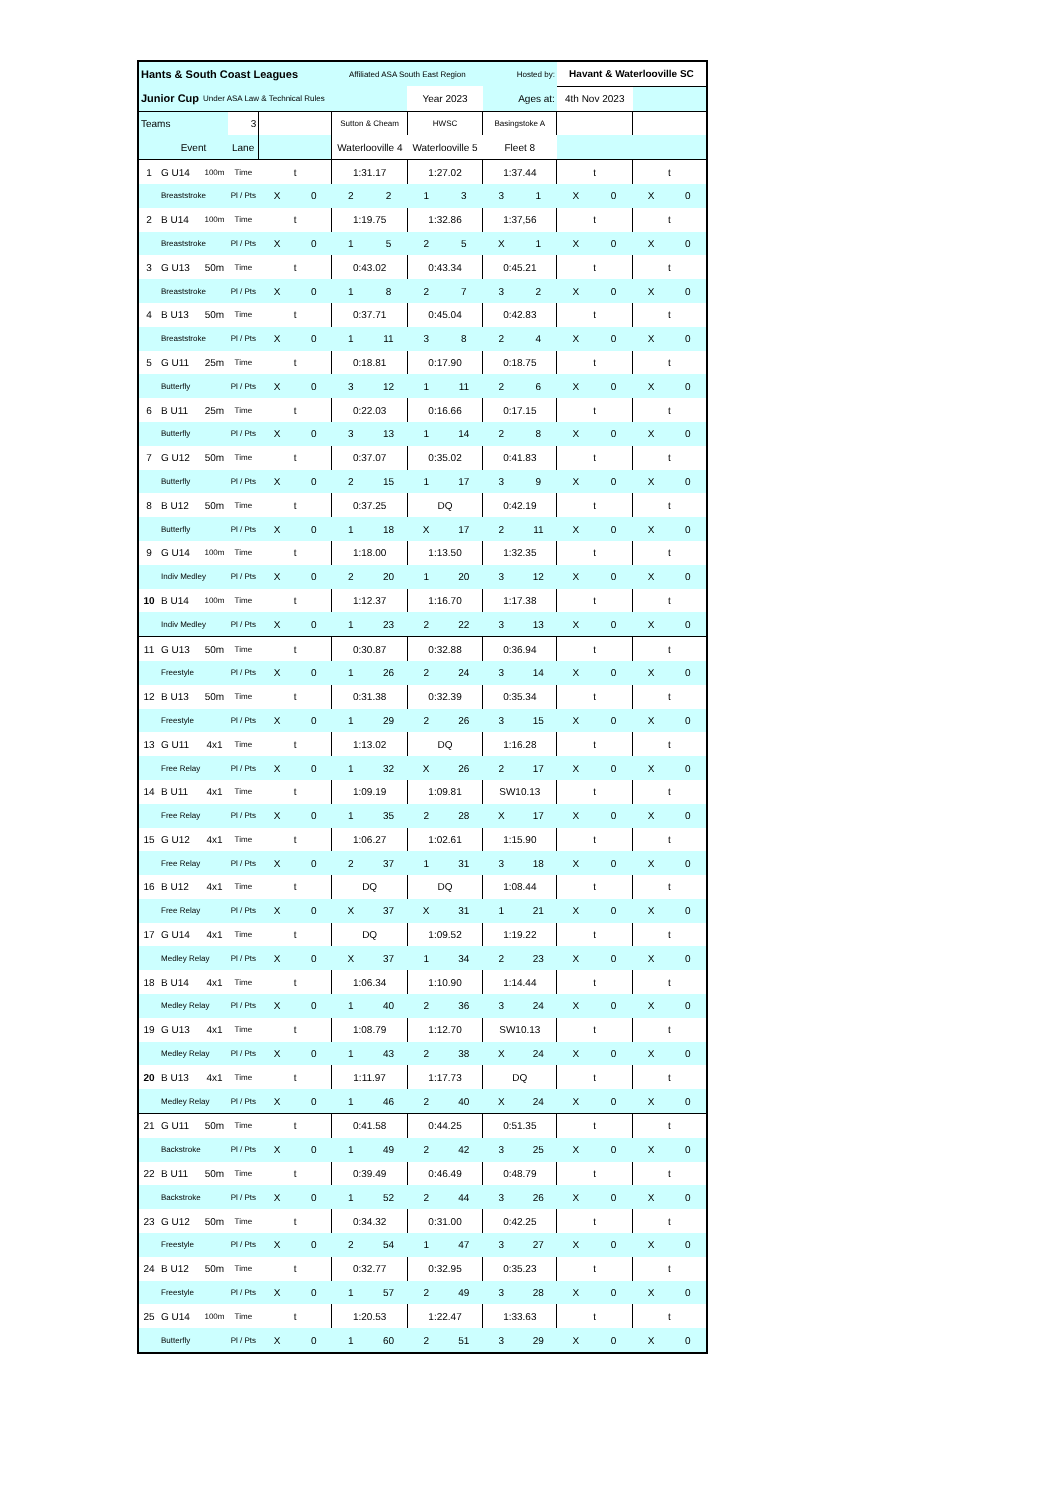| Hants & South Coast Leagues | | | | | | Affiliated ASA South East Region | | | | Hosted by: | | Havant & Waterlooville SC | | | |
| Junior Cup | | Under ASA Law & Technical Rules | | | | | | Year 2023 | | Ages at: | | 4th Nov 2023 | | | |
| Teams | | | 3 | | | Sutton & Cheam | | HWSC | | Basingstoke A | | | | | |
| | Event | | Lane | | | Waterlooville 4 | | Waterlooville 5 | | Fleet 8 | | | | | |
| 1 | G U14 | 100m | Time | t | | 1:31.17 | | 1:27.02 | | 1:37.44 | | t | | t | |
| | Breaststroke | | Pl / Pts | X | 0 | 2 | 2 | 1 | 3 | 3 | 1 | X | 0 | X | 0 |
| 2 | B U14 | 100m | Time | t | | 1:19.75 | | 1:32.86 | | 1:37,56 | | t | | t | |
| | Breaststroke | | Pl / Pts | X | 0 | 1 | 5 | 2 | 5 | X | 1 | X | 0 | X | 0 |
| 3 | G U13 | 50m | Time | t | | 0:43.02 | | 0:43.34 | | 0:45.21 | | t | | t | |
| | Breaststroke | | Pl / Pts | X | 0 | 1 | 8 | 2 | 7 | 3 | 2 | X | 0 | X | 0 |
| 4 | B U13 | 50m | Time | t | | 0:37.71 | | 0:45.04 | | 0:42.83 | | t | | t | |
| | Breaststroke | | Pl / Pts | X | 0 | 1 | 11 | 3 | 8 | 2 | 4 | X | 0 | X | 0 |
| 5 | G U11 | 25m | Time | t | | 0:18.81 | | 0:17.90 | | 0:18.75 | | t | | t | |
| | Butterfly | | Pl / Pts | X | 0 | 3 | 12 | 1 | 11 | 2 | 6 | X | 0 | X | 0 |
| 6 | B U11 | 25m | Time | t | | 0:22.03 | | 0:16.66 | | 0:17.15 | | t | | t | |
| | Butterfly | | Pl / Pts | X | 0 | 3 | 13 | 1 | 14 | 2 | 8 | X | 0 | X | 0 |
| 7 | G U12 | 50m | Time | t | | 0:37.07 | | 0:35.02 | | 0:41.83 | | t | | t | |
| | Butterfly | | Pl / Pts | X | 0 | 2 | 15 | 1 | 17 | 3 | 9 | X | 0 | X | 0 |
| 8 | B U12 | 50m | Time | t | | 0:37.25 | | DQ | | 0:42.19 | | t | | t | |
| | Butterfly | | Pl / Pts | X | 0 | 1 | 18 | X | 17 | 2 | 11 | X | 0 | X | 0 |
| 9 | G U14 | 100m | Time | t | | 1:18.00 | | 1:13.50 | | 1:32.35 | | t | | t | |
| | Indiv Medley | | Pl / Pts | X | 0 | 2 | 20 | 1 | 20 | 3 | 12 | X | 0 | X | 0 |
| 10 | B U14 | 100m | Time | t | | 1:12.37 | | 1:16.70 | | 1:17.38 | | t | | t | |
| | Indiv Medley | | Pl / Pts | X | 0 | 1 | 23 | 2 | 22 | 3 | 13 | X | 0 | X | 0 |
| 11 | G U13 | 50m | Time | t | | 0:30.87 | | 0:32.88 | | 0:36.94 | | t | | t | |
| | Freestyle | | Pl / Pts | X | 0 | 1 | 26 | 2 | 24 | 3 | 14 | X | 0 | X | 0 |
| 12 | B U13 | 50m | Time | t | | 0:31.38 | | 0:32.39 | | 0:35.34 | | t | | t | |
| | Freestyle | | Pl / Pts | X | 0 | 1 | 29 | 2 | 26 | 3 | 15 | X | 0 | X | 0 |
| 13 | G U11 | 4x1 | Time | t | | 1:13.02 | | DQ | | 1:16.28 | | t | | t | |
| | Free Relay | | Pl / Pts | X | 0 | 1 | 32 | X | 26 | 2 | 17 | X | 0 | X | 0 |
| 14 | B U11 | 4x1 | Time | t | | 1:09.19 | | 1:09.81 | | SW10.13 | | t | | t | |
| | Free Relay | | Pl / Pts | X | 0 | 1 | 35 | 2 | 28 | X | 17 | X | 0 | X | 0 |
| 15 | G U12 | 4x1 | Time | t | | 1:06.27 | | 1:02.61 | | 1:15.90 | | t | | t | |
| | Free Relay | | Pl / Pts | X | 0 | 2 | 37 | 1 | 31 | 3 | 18 | X | 0 | X | 0 |
| 16 | B U12 | 4x1 | Time | t | | DQ | | DQ | | 1:08.44 | | t | | t | |
| | Free Relay | | Pl / Pts | X | 0 | X | 37 | X | 31 | 1 | 21 | X | 0 | X | 0 |
| 17 | G U14 | 4x1 | Time | t | | DQ | | 1:09.52 | | 1:19.22 | | t | | t | |
| | Medley Relay | | Pl / Pts | X | 0 | X | 37 | 1 | 34 | 2 | 23 | X | 0 | X | 0 |
| 18 | B U14 | 4x1 | Time | t | | 1:06.34 | | 1:10.90 | | 1:14.44 | | t | | t | |
| | Medley Relay | | Pl / Pts | X | 0 | 1 | 40 | 2 | 36 | 3 | 24 | X | 0 | X | 0 |
| 19 | G U13 | 4x1 | Time | t | | 1:08.79 | | 1:12.70 | | SW10.13 | | t | | t | |
| | Medley Relay | | Pl / Pts | X | 0 | 1 | 43 | 2 | 38 | X | 24 | X | 0 | X | 0 |
| 20 | B U13 | 4x1 | Time | t | | 1:11.97 | | 1:17.73 | | DQ | | t | | t | |
| | Medley Relay | | Pl / Pts | X | 0 | 1 | 46 | 2 | 40 | X | 24 | X | 0 | X | 0 |
| 21 | G U11 | 50m | Time | t | | 0:41.58 | | 0:44.25 | | 0:51.35 | | t | | t | |
| | Backstroke | | Pl / Pts | X | 0 | 1 | 49 | 2 | 42 | 3 | 25 | X | 0 | X | 0 |
| 22 | B U11 | 50m | Time | t | | 0:39.49 | | 0:46.49 | | 0:48.79 | | t | | t | |
| | Backstroke | | Pl / Pts | X | 0 | 1 | 52 | 2 | 44 | 3 | 26 | X | 0 | X | 0 |
| 23 | G U12 | 50m | Time | t | | 0:34.32 | | 0:31.00 | | 0:42.25 | | t | | t | |
| | Freestyle | | Pl / Pts | X | 0 | 2 | 54 | 1 | 47 | 3 | 27 | X | 0 | X | 0 |
| 24 | B U12 | 50m | Time | t | | 0:32.77 | | 0:32.95 | | 0:35.23 | | t | | t | |
| | Freestyle | | Pl / Pts | X | 0 | 1 | 57 | 2 | 49 | 3 | 28 | X | 0 | X | 0 |
| 25 | G U14 | 100m | Time | t | | 1:20.53 | | 1:22.47 | | 1:33.63 | | t | | t | |
| | Butterfly | | Pl / Pts | X | 0 | 1 | 60 | 2 | 51 | 3 | 29 | X | 0 | X | 0 |